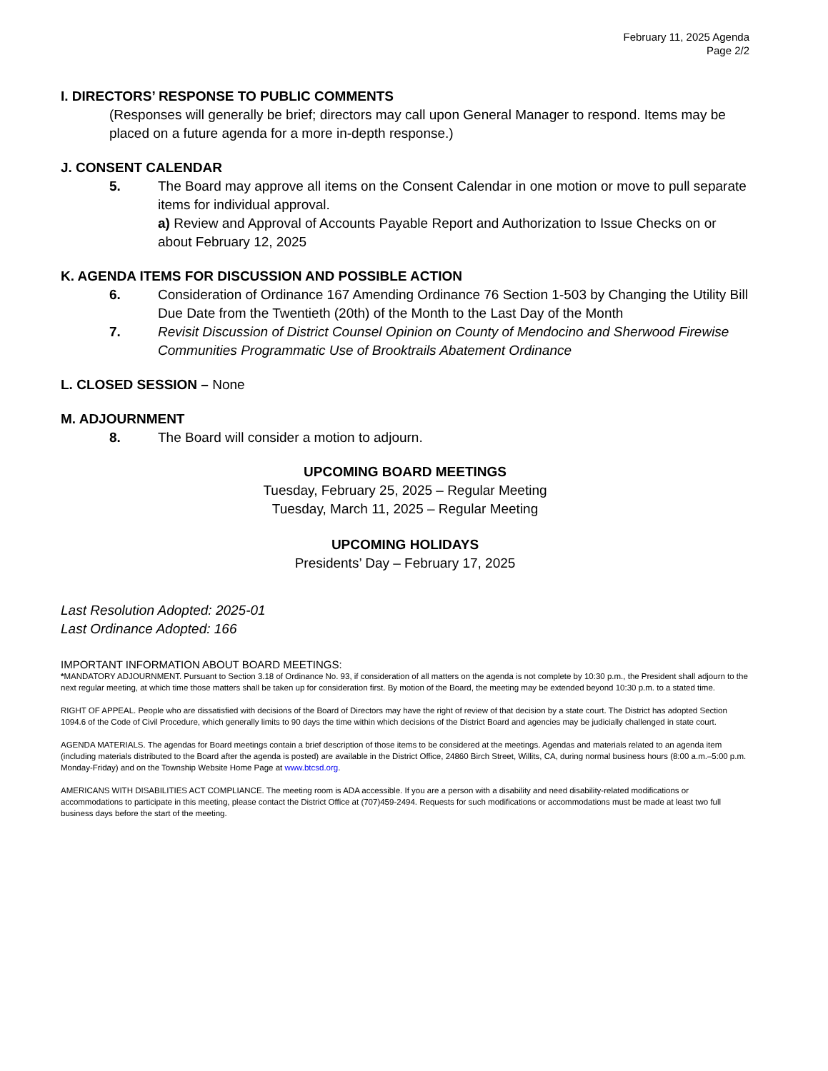February 11, 2025 Agenda
Page 2/2
I. DIRECTORS’ RESPONSE TO PUBLIC COMMENTS
(Responses will generally be brief; directors may call upon General Manager to respond. Items may be placed on a future agenda for a more in-depth response.)
J. CONSENT CALENDAR
5. The Board may approve all items on the Consent Calendar in one motion or move to pull separate items for individual approval.
a) Review and Approval of Accounts Payable Report and Authorization to Issue Checks on or about February 12, 2025
K. AGENDA ITEMS FOR DISCUSSION AND POSSIBLE ACTION
6. Consideration of Ordinance 167 Amending Ordinance 76 Section 1-503 by Changing the Utility Bill Due Date from the Twentieth (20th) of the Month to the Last Day of the Month
7. Revisit Discussion of District Counsel Opinion on County of Mendocino and Sherwood Firewise Communities Programmatic Use of Brooktrails Abatement Ordinance
L. CLOSED SESSION – None
M. ADJOURNMENT
8. The Board will consider a motion to adjourn.
UPCOMING BOARD MEETINGS
Tuesday, February 25, 2025 – Regular Meeting
Tuesday, March 11, 2025 – Regular Meeting
UPCOMING HOLIDAYS
Presidents’ Day – February 17, 2025
Last Resolution Adopted: 2025-01
Last Ordinance Adopted: 166
IMPORTANT INFORMATION ABOUT BOARD MEETINGS:
*MANDATORY ADJOURNMENT. Pursuant to Section 3.18 of Ordinance No. 93, if consideration of all matters on the agenda is not complete by 10:30 p.m., the President shall adjourn to the next regular meeting, at which time those matters shall be taken up for consideration first. By motion of the Board, the meeting may be extended beyond 10:30 p.m. to a stated time.
RIGHT OF APPEAL. People who are dissatisfied with decisions of the Board of Directors may have the right of review of that decision by a state court. The District has adopted Section 1094.6 of the Code of Civil Procedure, which generally limits to 90 days the time within which decisions of the District Board and agencies may be judicially challenged in state court.
AGENDA MATERIALS. The agendas for Board meetings contain a brief description of those items to be considered at the meetings. Agendas and materials related to an agenda item (including materials distributed to the Board after the agenda is posted) are available in the District Office, 24860 Birch Street, Willits, CA, during normal business hours (8:00 a.m.–5:00 p.m. Monday-Friday) and on the Township Website Home Page at www.btcsd.org.
AMERICANS WITH DISABILITIES ACT COMPLIANCE. The meeting room is ADA accessible. If you are a person with a disability and need disability-related modifications or accommodations to participate in this meeting, please contact the District Office at (707)459-2494. Requests for such modifications or accommodations must be made at least two full business days before the start of the meeting.